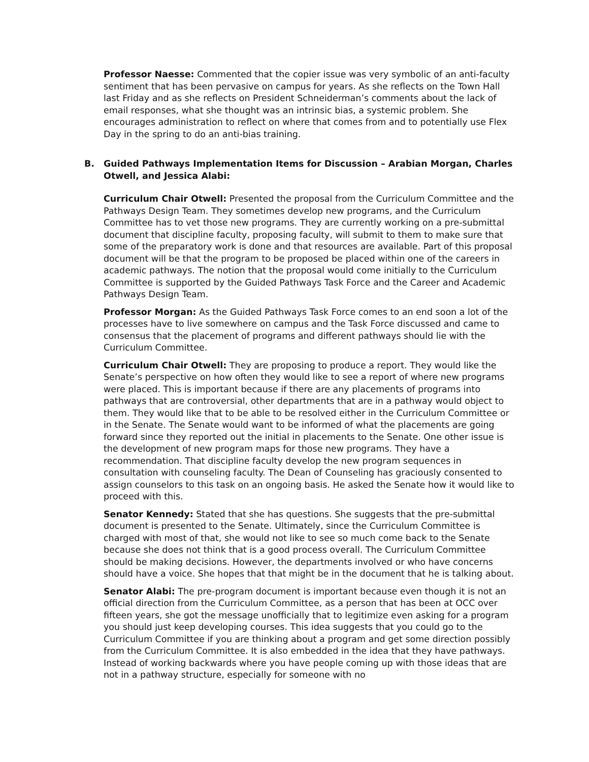Professor Naesse: Commented that the copier issue was very symbolic of an anti-faculty sentiment that has been pervasive on campus for years. As she reflects on the Town Hall last Friday and as she reflects on President Schneiderman’s comments about the lack of email responses, what she thought was an intrinsic bias, a systemic problem. She encourages administration to reflect on where that comes from and to potentially use Flex Day in the spring to do an anti-bias training.
B. Guided Pathways Implementation Items for Discussion – Arabian Morgan, Charles Otwell, and Jessica Alabi:
Curriculum Chair Otwell: Presented the proposal from the Curriculum Committee and the Pathways Design Team. They sometimes develop new programs, and the Curriculum Committee has to vet those new programs. They are currently working on a pre-submittal document that discipline faculty, proposing faculty, will submit to them to make sure that some of the preparatory work is done and that resources are available. Part of this proposal document will be that the program to be proposed be placed within one of the careers in academic pathways. The notion that the proposal would come initially to the Curriculum Committee is supported by the Guided Pathways Task Force and the Career and Academic Pathways Design Team.
Professor Morgan: As the Guided Pathways Task Force comes to an end soon a lot of the processes have to live somewhere on campus and the Task Force discussed and came to consensus that the placement of programs and different pathways should lie with the Curriculum Committee.
Curriculum Chair Otwell: They are proposing to produce a report. They would like the Senate’s perspective on how often they would like to see a report of where new programs were placed. This is important because if there are any placements of programs into pathways that are controversial, other departments that are in a pathway would object to them. They would like that to be able to be resolved either in the Curriculum Committee or in the Senate. The Senate would want to be informed of what the placements are going forward since they reported out the initial in placements to the Senate. One other issue is the development of new program maps for those new programs. They have a recommendation. That discipline faculty develop the new program sequences in consultation with counseling faculty. The Dean of Counseling has graciously consented to assign counselors to this task on an ongoing basis. He asked the Senate how it would like to proceed with this.
Senator Kennedy: Stated that she has questions. She suggests that the pre-submittal document is presented to the Senate. Ultimately, since the Curriculum Committee is charged with most of that, she would not like to see so much come back to the Senate because she does not think that is a good process overall. The Curriculum Committee should be making decisions. However, the departments involved or who have concerns should have a voice. She hopes that that might be in the document that he is talking about.
Senator Alabi: The pre-program document is important because even though it is not an official direction from the Curriculum Committee, as a person that has been at OCC over fifteen years, she got the message unofficially that to legitimize even asking for a program you should just keep developing courses. This idea suggests that you could go to the Curriculum Committee if you are thinking about a program and get some direction possibly from the Curriculum Committee. It is also embedded in the idea that they have pathways. Instead of working backwards where you have people coming up with those ideas that are not in a pathway structure, especially for someone with no